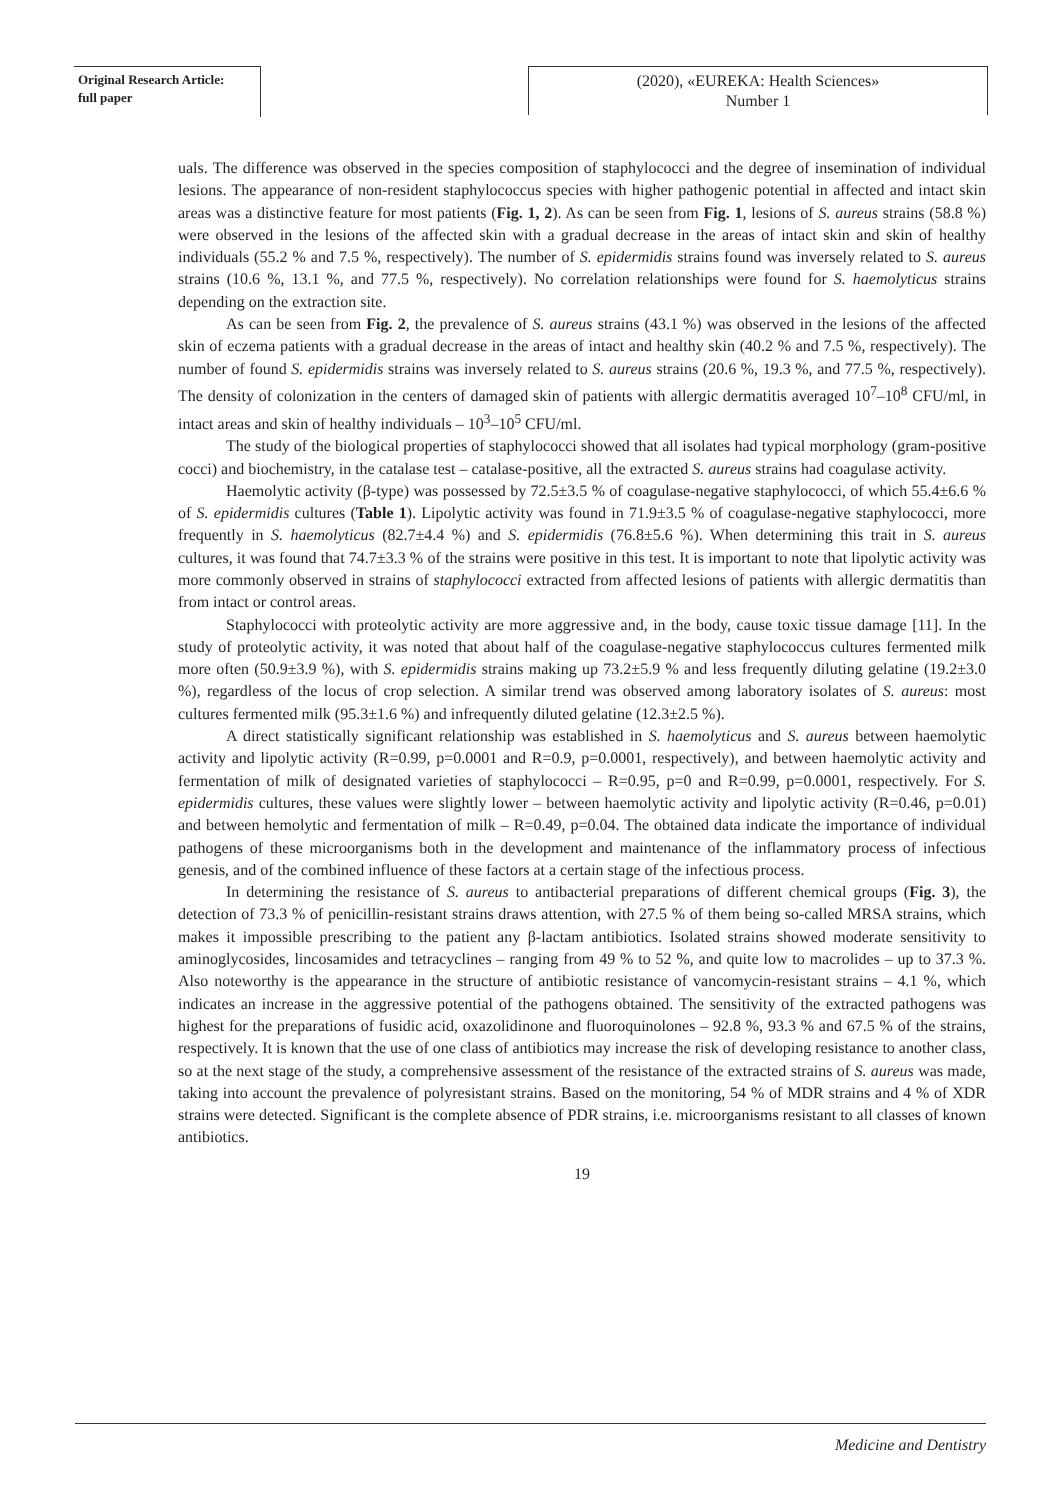Original Research Article:
full paper
(2020), «EUREKA: Health Sciences»
Number 1
uals. The difference was observed in the species composition of staphylococci and the degree of insemination of individual lesions. The appearance of non-resident staphylococcus species with higher pathogenic potential in affected and intact skin areas was a distinctive feature for most patients (Fig. 1, 2). As can be seen from Fig. 1, lesions of S. aureus strains (58.8 %) were observed in the lesions of the affected skin with a gradual decrease in the areas of intact skin and skin of healthy individuals (55.2 % and 7.5 %, respectively). The number of S. epidermidis strains found was inversely related to S. aureus strains (10.6 %, 13.1 %, and 77.5 %, respectively). No correlation relationships were found for S. haemolyticus strains depending on the extraction site.
As can be seen from Fig. 2, the prevalence of S. aureus strains (43.1 %) was observed in the lesions of the affected skin of eczema patients with a gradual decrease in the areas of intact and healthy skin (40.2 % and 7.5 %, respectively). The number of found S. epidermidis strains was inversely related to S. aureus strains (20.6 %, 19.3 %, and 77.5 %, respectively). The density of colonization in the centers of damaged skin of patients with allergic dermatitis averaged 10<sup>7</sup>–10<sup>8</sup> CFU/ml, in intact areas and skin of healthy individuals – 10<sup>3</sup>–10<sup>5</sup> CFU/ml.
The study of the biological properties of staphylococci showed that all isolates had typical morphology (gram-positive cocci) and biochemistry, in the catalase test – catalase-positive, all the extracted S. aureus strains had coagulase activity.
Haemolytic activity (β-type) was possessed by 72.5±3.5 % of coagulase-negative staphylococci, of which 55.4±6.6 % of S. epidermidis cultures (Table 1). Lipolytic activity was found in 71.9±3.5 % of coagulase-negative staphylococci, more frequently in S. haemolyticus (82.7±4.4 %) and S. epidermidis (76.8±5.6 %). When determining this trait in S. aureus cultures, it was found that 74.7±3.3 % of the strains were positive in this test. It is important to note that lipolytic activity was more commonly observed in strains of staphylococci extracted from affected lesions of patients with allergic dermatitis than from intact or control areas.
Staphylococci with proteolytic activity are more aggressive and, in the body, cause toxic tissue damage [11]. In the study of proteolytic activity, it was noted that about half of the coagulase-negative staphylococcus cultures fermented milk more often (50.9±3.9 %), with S. epidermidis strains making up 73.2±5.9 % and less frequently diluting gelatine (19.2±3.0 %), regardless of the locus of crop selection. A similar trend was observed among laboratory isolates of S. aureus: most cultures fermented milk (95.3±1.6 %) and infrequently diluted gelatine (12.3±2.5 %).
A direct statistically significant relationship was established in S. haemolyticus and S. aureus between haemolytic activity and lipolytic activity (R=0.99, p=0.0001 and R=0.9, p=0.0001, respectively), and between haemolytic activity and fermentation of milk of designated varieties of staphylococci – R=0.95, p=0 and R=0.99, p=0.0001, respectively. For S. epidermidis cultures, these values were slightly lower – between haemolytic activity and lipolytic activity (R=0.46, p=0.01) and between hemolytic and fermentation of milk – R=0.49, p=0.04. The obtained data indicate the importance of individual pathogens of these microorganisms both in the development and maintenance of the inflammatory process of infectious genesis, and of the combined influence of these factors at a certain stage of the infectious process.
In determining the resistance of S. aureus to antibacterial preparations of different chemical groups (Fig. 3), the detection of 73.3 % of penicillin-resistant strains draws attention, with 27.5 % of them being so-called MRSA strains, which makes it impossible prescribing to the patient any β-lactam antibiotics. Isolated strains showed moderate sensitivity to aminoglycosides, lincosamides and tetracyclines – ranging from 49 % to 52 %, and quite low to macrolides – up to 37.3 %. Also noteworthy is the appearance in the structure of antibiotic resistance of vancomycin-resistant strains – 4.1 %, which indicates an increase in the aggressive potential of the pathogens obtained. The sensitivity of the extracted pathogens was highest for the preparations of fusidic acid, oxazolidinone and fluoroquinolones – 92.8 %, 93.3 % and 67.5 % of the strains, respectively. It is known that the use of one class of antibiotics may increase the risk of developing resistance to another class, so at the next stage of the study, a comprehensive assessment of the resistance of the extracted strains of S. aureus was made, taking into account the prevalence of polyresistant strains. Based on the monitoring, 54 % of MDR strains and 4 % of XDR strains were detected. Significant is the complete absence of PDR strains, i.e. microorganisms resistant to all classes of known antibiotics.
19
Medicine and Dentistry